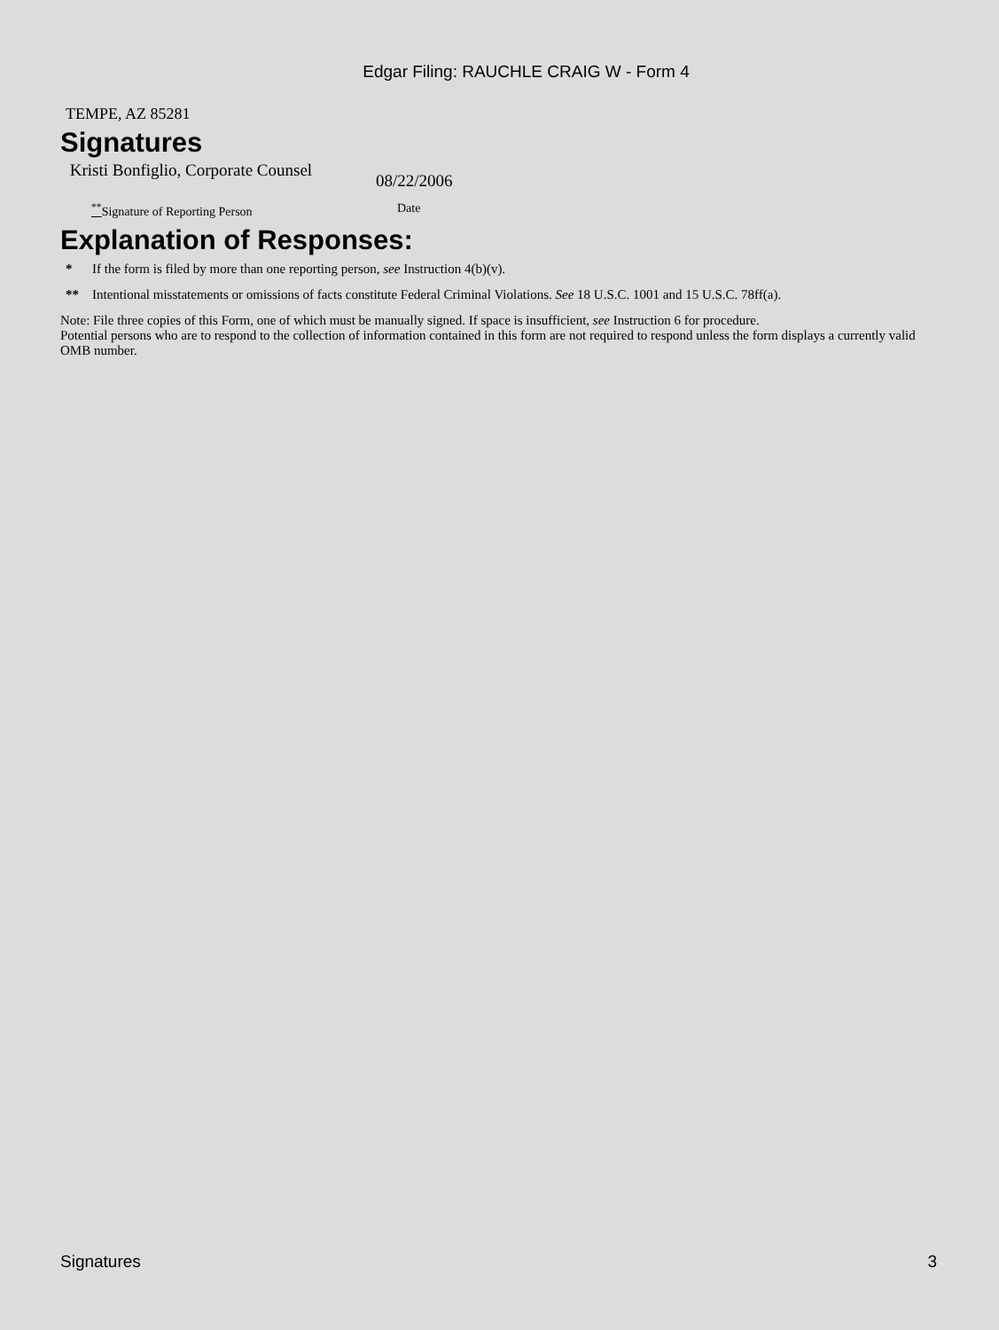Edgar Filing: RAUCHLE CRAIG W - Form 4
TEMPE, AZ 85281
Signatures
Kristi Bonfiglio, Corporate Counsel
08/22/2006
<sup>**</sup> Signature of Reporting Person Date
Explanation of Responses:
* If the form is filed by more than one reporting person, see Instruction 4(b)(v).
** Intentional misstatements or omissions of facts constitute Federal Criminal Violations. See 18 U.S.C. 1001 and 15 U.S.C. 78ff(a).
Note: File three copies of this Form, one of which must be manually signed. If space is insufficient, see Instruction 6 for procedure.
Potential persons who are to respond to the collection of information contained in this form are not required to respond unless the form displays a currently valid OMB number.
Signatures 3